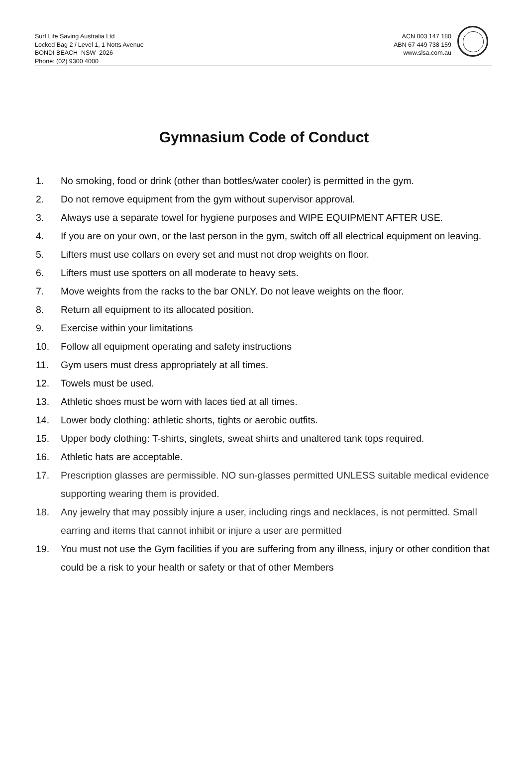Surf Life Saving Australia Ltd
Locked Bag 2 / Level 1, 1 Notts Avenue
BONDI BEACH NSW 2026
Phone: (02) 9300 4000
ACN 003 147 180
ABN 67 449 738 159
www.slsa.com.au
Gymnasium Code of Conduct
1. No smoking, food or drink (other than bottles/water cooler) is permitted in the gym.
2. Do not remove equipment from the gym without supervisor approval.
3. Always use a separate towel for hygiene purposes and WIPE EQUIPMENT AFTER USE.
4. If you are on your own, or the last person in the gym, switch off all electrical equipment on leaving.
5. Lifters must use collars on every set and must not drop weights on floor.
6. Lifters must use spotters on all moderate to heavy sets.
7. Move weights from the racks to the bar ONLY. Do not leave weights on the floor.
8. Return all equipment to its allocated position.
9. Exercise within your limitations
10. Follow all equipment operating and safety instructions
11. Gym users must dress appropriately at all times.
12. Towels must be used.
13. Athletic shoes must be worn with laces tied at all times.
14. Lower body clothing: athletic shorts, tights or aerobic outfits.
15. Upper body clothing: T-shirts, singlets, sweat shirts and unaltered tank tops required.
16. Athletic hats are acceptable.
17. Prescription glasses are permissible. NO sun-glasses permitted UNLESS suitable medical evidence supporting wearing them is provided.
18. Any jewelry that may possibly injure a user, including rings and necklaces, is not permitted. Small earring and items that cannot inhibit or injure a user are permitted
19. You must not use the Gym facilities if you are suffering from any illness, injury or other condition that could be a risk to your health or safety or that of other Members